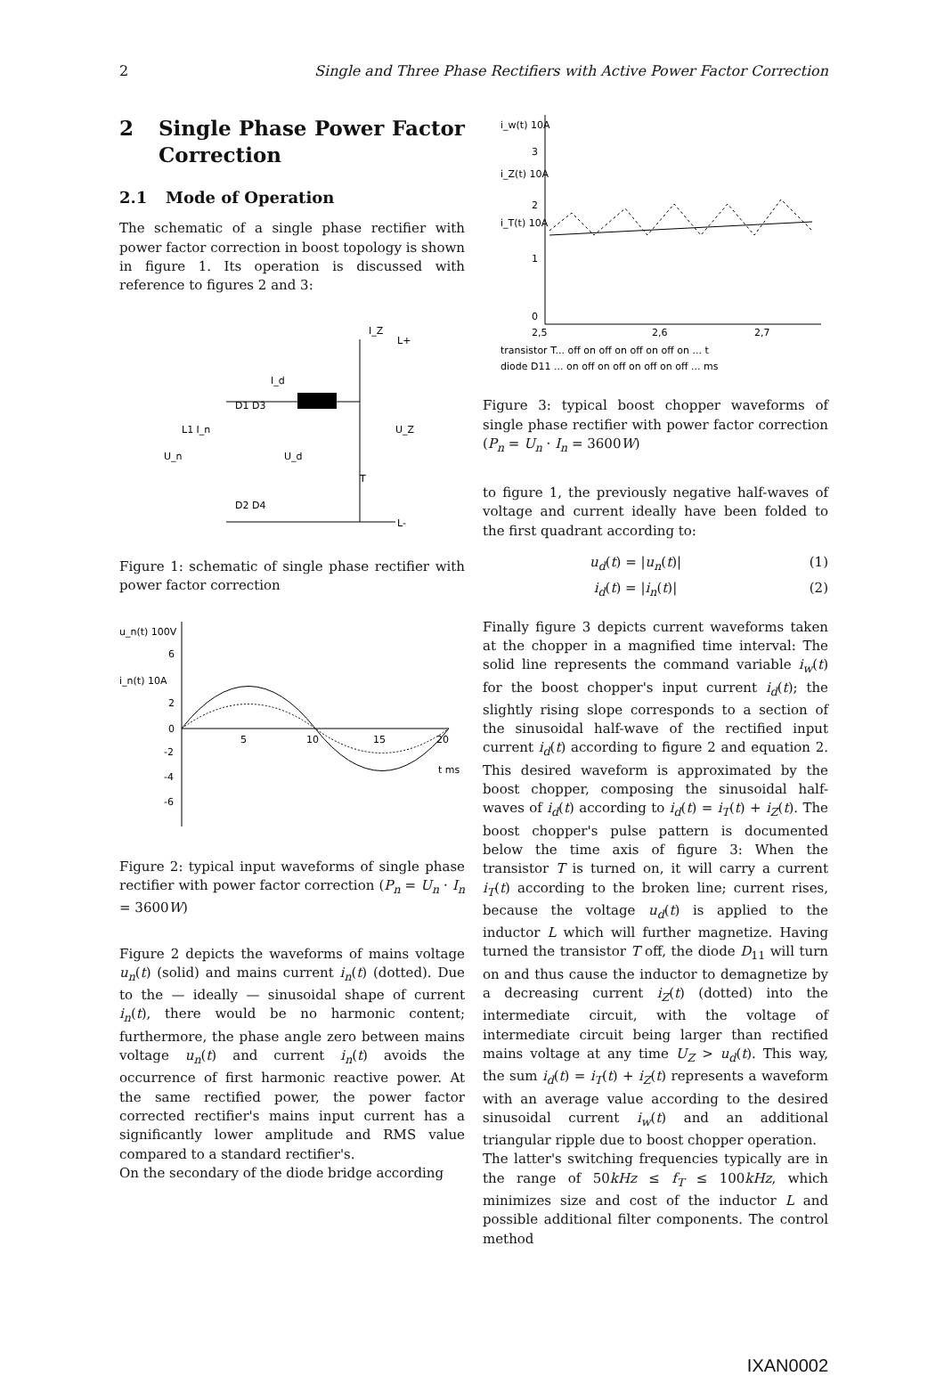2 Single and Three Phase Rectifiers with Active Power Factor Correction
2 Single Phase Power Factor Correction
2.1 Mode of Operation
The schematic of a single phase rectifier with power factor correction in boost topology is shown in figure 1. Its operation is discussed with reference to figures 2 and 3:
I_Z
I_d
D1 D3
L1 I_n
U_n
U_d
U_Z
T
D2 D4
L-
L+
Figure 1: schematic of single phase rectifier with power factor correction
u_n(t) 100V
i_n(t) 10A
6
2
0
5
10
15
20
t ms
-2
-4
-6
Figure 2: typical input waveforms of single phase rectifier with power factor correction (P<sub>n</sub> = U<sub>n</sub> · I<sub>n</sub> = 3600W)
Figure 2 depicts the waveforms of mains voltage u<sub>n</sub>(t) (solid) and mains current i<sub>n</sub>(t) (dotted). Due to the — ideally — sinusoidal shape of current i<sub>n</sub>(t), there would be no harmonic content; furthermore, the phase angle zero between mains voltage u<sub>n</sub>(t) and current i<sub>n</sub>(t) avoids the occurrence of first harmonic reactive power. At the same rectified power, the power factor corrected rectifier's mains input current has a significantly lower amplitude and RMS value compared to a standard rectifier's.
On the secondary of the diode bridge according
i_w(t) 10A
i_Z(t) 10A
i_T(t) 10A
3
2
1
0
2,5
2,6
2,7
transistor T... off on off on off on off on ... t
diode D11 ... on off on off on off on off ... ms
Figure 3: typical boost chopper waveforms of single phase rectifier with power factor correction (P<sub>n</sub> = U<sub>n</sub> · I<sub>n</sub> = 3600W)
to figure 1, the previously negative half-waves of voltage and current ideally have been folded to the first quadrant according to:
u<sub>d</sub>(t) = |u<sub>n</sub>(t)| (1)
i<sub>d</sub>(t) = |i<sub>n</sub>(t)| (2)
Finally figure 3 depicts current waveforms taken at the chopper in a magnified time interval: The solid line represents the command variable i<sub>w</sub>(t) for the boost chopper's input current i<sub>d</sub>(t); the slightly rising slope corresponds to a section of the sinusoidal half-wave of the rectified input current i<sub>d</sub>(t) according to figure 2 and equation 2. This desired waveform is approximated by the boost chopper, composing the sinusoidal half-waves of i<sub>d</sub>(t) according to i<sub>d</sub>(t) = i<sub>T</sub>(t) + i<sub>Z</sub>(t). The boost chopper's pulse pattern is documented below the time axis of figure 3: When the transistor T is turned on, it will carry a current i<sub>T</sub>(t) according to the broken line; current rises, because the voltage u<sub>d</sub>(t) is applied to the inductor L which will further magnetize. Having turned the transistor T off, the diode D<sub>11</sub> will turn on and thus cause the inductor to demagnetize by a decreasing current i<sub>Z</sub>(t) (dotted) into the intermediate circuit, with the voltage of intermediate circuit being larger than rectified mains voltage at any time U<sub>Z</sub> > u<sub>d</sub>(t). This way, the sum i<sub>d</sub>(t) = i<sub>T</sub>(t) + i<sub>Z</sub>(t) represents a waveform with an average value according to the desired sinusoidal current i<sub>w</sub>(t) and an additional triangular ripple due to boost chopper operation.
The latter's switching frequencies typically are in the range of 50kHz ≤ f<sub>T</sub> ≤ 100kHz, which minimizes size and cost of the inductor L and possible additional filter components. The control method
IXAN0002